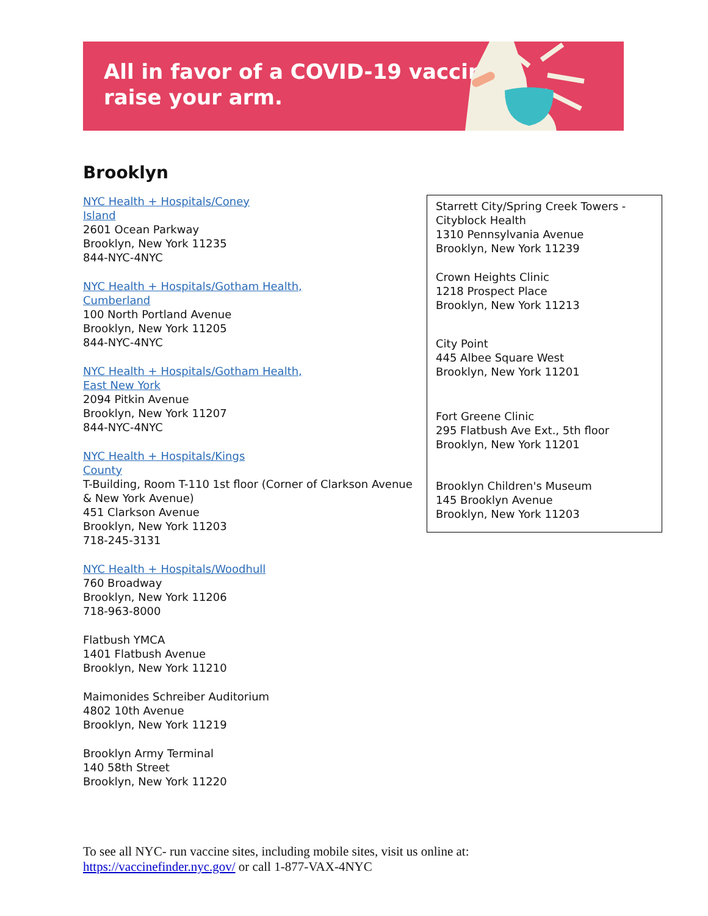All in favor of a COVID-19 vaccine,
raise your arm.
Brooklyn
NYC Health + Hospitals/Coney
Island
2601 Ocean Parkway
Brooklyn, New York 11235
844-NYC-4NYC
NYC Health + Hospitals/Gotham Health,
Cumberland
100 North Portland Avenue
Brooklyn, New York 11205
844-NYC-4NYC
NYC Health + Hospitals/Gotham Health,
East New York
2094 Pitkin Avenue
Brooklyn, New York 11207
844-NYC-4NYC
NYC Health + Hospitals/Kings
County
T-Building, Room T-110 1st floor (Corner of Clarkson Avenue & New York Avenue)
451 Clarkson Avenue
Brooklyn, New York 11203
718-245-3131
NYC Health + Hospitals/Woodhull
760 Broadway
Brooklyn, New York 11206
718-963-8000
Flatbush YMCA
1401 Flatbush Avenue
Brooklyn, New York 11210
Maimonides Schreiber Auditorium
4802 10th Avenue
Brooklyn, New York 11219
Brooklyn Army Terminal
140 58th Street
Brooklyn, New York 11220
Starrett City/Spring Creek Towers -
Cityblock Health
1310 Pennsylvania Avenue
Brooklyn, New York 11239
Crown Heights Clinic
1218 Prospect Place
Brooklyn, New York 11213
City Point
445 Albee Square West
Brooklyn, New York 11201
Fort Greene Clinic
295 Flatbush Ave Ext., 5th floor
Brooklyn, New York 11201
Brooklyn Children's Museum
145 Brooklyn Avenue
Brooklyn, New York 11203
To see all NYC- run vaccine sites, including mobile sites, visit us online at:
https://vaccinefinder.nyc.gov/ or call 1-877-VAX-4NYC